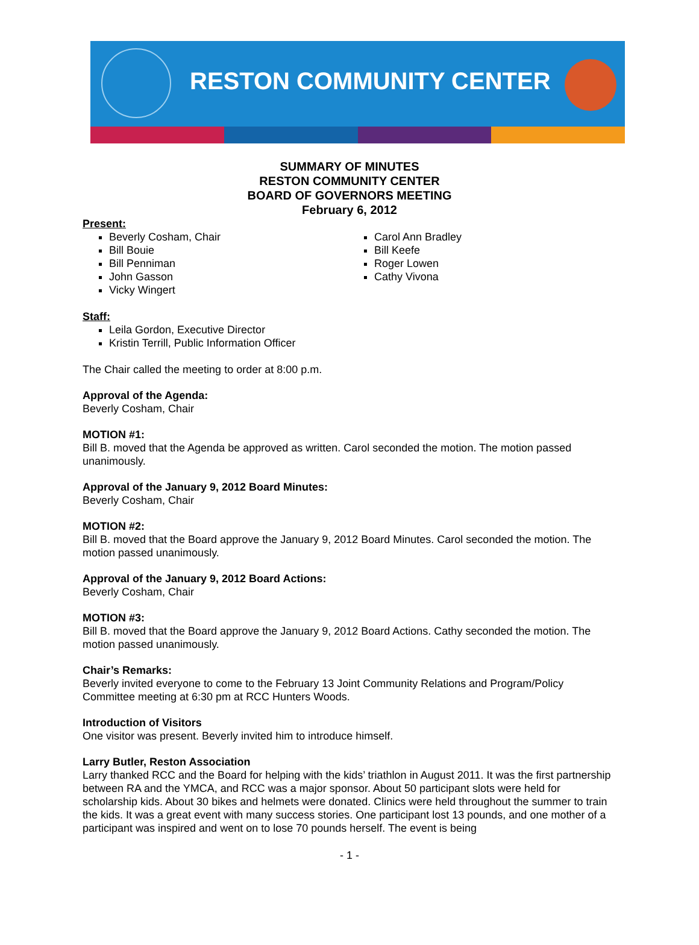RESTON COMMUNITY CENTER
SUMMARY OF MINUTES
RESTON COMMUNITY CENTER
BOARD OF GOVERNORS MEETING
February 6, 2012
Present:
Beverly Cosham, Chair
Bill Bouie
Bill Penniman
John Gasson
Vicky Wingert
Carol Ann Bradley
Bill Keefe
Roger Lowen
Cathy Vivona
Staff:
Leila Gordon, Executive Director
Kristin Terrill, Public Information Officer
The Chair called the meeting to order at 8:00 p.m.
Approval of the Agenda:
Beverly Cosham, Chair
MOTION #1:
Bill B. moved that the Agenda be approved as written. Carol seconded the motion. The motion passed unanimously.
Approval of the January 9, 2012 Board Minutes:
Beverly Cosham, Chair
MOTION #2:
Bill B. moved that the Board approve the January 9, 2012 Board Minutes. Carol seconded the motion. The motion passed unanimously.
Approval of the January 9, 2012 Board Actions:
Beverly Cosham, Chair
MOTION #3:
Bill B. moved that the Board approve the January 9, 2012 Board Actions. Cathy seconded the motion. The motion passed unanimously.
Chair’s Remarks:
Beverly invited everyone to come to the February 13 Joint Community Relations and Program/Policy Committee meeting at 6:30 pm at RCC Hunters Woods.
Introduction of Visitors
One visitor was present. Beverly invited him to introduce himself.
Larry Butler, Reston Association
Larry thanked RCC and the Board for helping with the kids’ triathlon in August 2011. It was the first partnership between RA and the YMCA, and RCC was a major sponsor. About 50 participant slots were held for scholarship kids. About 30 bikes and helmets were donated. Clinics were held throughout the summer to train the kids. It was a great event with many success stories. One participant lost 13 pounds, and one mother of a participant was inspired and went on to lose 70 pounds herself. The event is being
- 1 -